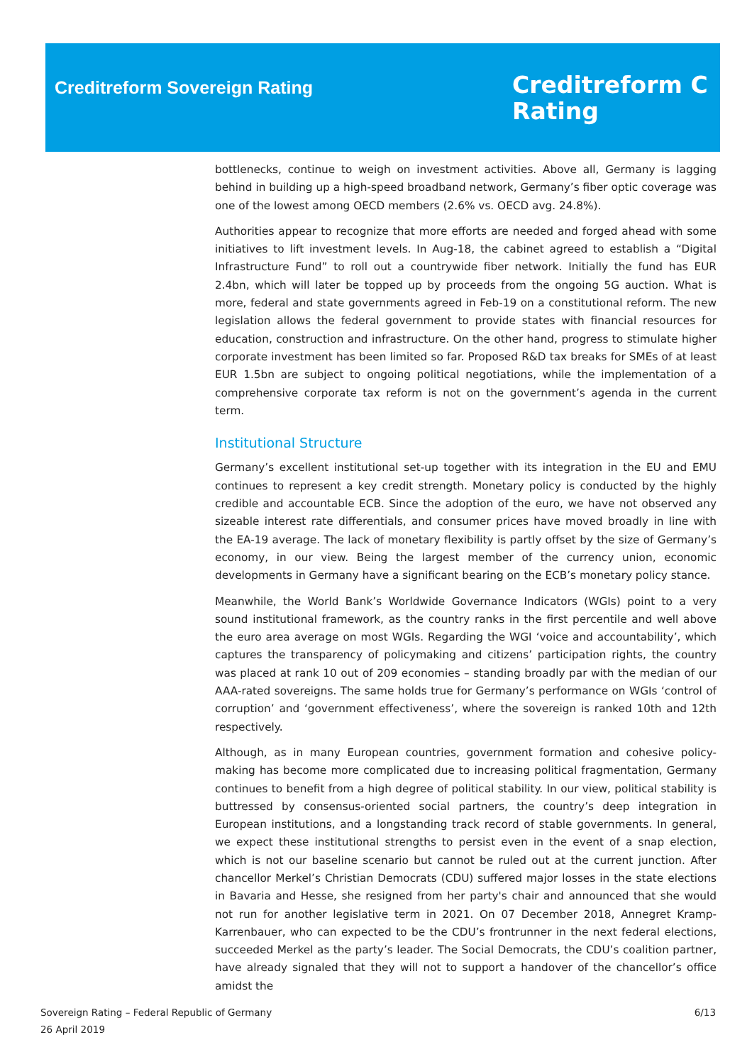Creditreform Sovereign Rating
Creditreform C
Rating
bottlenecks, continue to weigh on investment activities. Above all, Germany is lagging behind in building up a high-speed broadband network, Germany’s fiber optic coverage was one of the lowest among OECD members (2.6% vs. OECD avg. 24.8%).
Authorities appear to recognize that more efforts are needed and forged ahead with some initiatives to lift investment levels. In Aug-18, the cabinet agreed to establish a “Digital Infrastructure Fund” to roll out a countrywide fiber network. Initially the fund has EUR 2.4bn, which will later be topped up by proceeds from the ongoing 5G auction. What is more, federal and state governments agreed in Feb-19 on a constitutional reform. The new legislation allows the federal government to provide states with financial resources for education, construction and infrastructure. On the other hand, progress to stimulate higher corporate investment has been limited so far. Proposed R&D tax breaks for SMEs of at least EUR 1.5bn are subject to ongoing political negotiations, while the implementation of a comprehensive corporate tax reform is not on the government’s agenda in the current term.
Institutional Structure
Germany’s excellent institutional set-up together with its integration in the EU and EMU continues to represent a key credit strength. Monetary policy is conducted by the highly credible and accountable ECB. Since the adoption of the euro, we have not observed any sizeable interest rate differentials, and consumer prices have moved broadly in line with the EA-19 average. The lack of monetary flexibility is partly offset by the size of Germany’s economy, in our view. Being the largest member of the currency union, economic developments in Germany have a significant bearing on the ECB’s monetary policy stance.
Meanwhile, the World Bank’s Worldwide Governance Indicators (WGIs) point to a very sound institutional framework, as the country ranks in the first percentile and well above the euro area average on most WGIs. Regarding the WGI ‘voice and accountability’, which captures the transparency of policymaking and citizens’ participation rights, the country was placed at rank 10 out of 209 economies – standing broadly par with the median of our AAA-rated sovereigns. The same holds true for Germany’s performance on WGIs ‘control of corruption’ and ‘government effectiveness’, where the sovereign is ranked 10th and 12th respectively.
Although, as in many European countries, government formation and cohesive policy-making has become more complicated due to increasing political fragmentation, Germany continues to benefit from a high degree of political stability. In our view, political stability is buttressed by consensus-oriented social partners, the country’s deep integration in European institutions, and a longstanding track record of stable governments. In general, we expect these institutional strengths to persist even in the event of a snap election, which is not our baseline scenario but cannot be ruled out at the current junction. After chancellor Merkel’s Christian Democrats (CDU) suffered major losses in the state elections in Bavaria and Hesse, she resigned from her party's chair and announced that she would not run for another legislative term in 2021. On 07 December 2018, Annegret Kramp-Karrenbauer, who can expected to be the CDU’s frontrunner in the next federal elections, succeeded Merkel as the party’s leader. The Social Democrats, the CDU’s coalition partner, have already signaled that they will not to support a handover of the chancellor’s office amidst the
Sovereign Rating – Federal Republic of Germany
26 April 2019
6/13